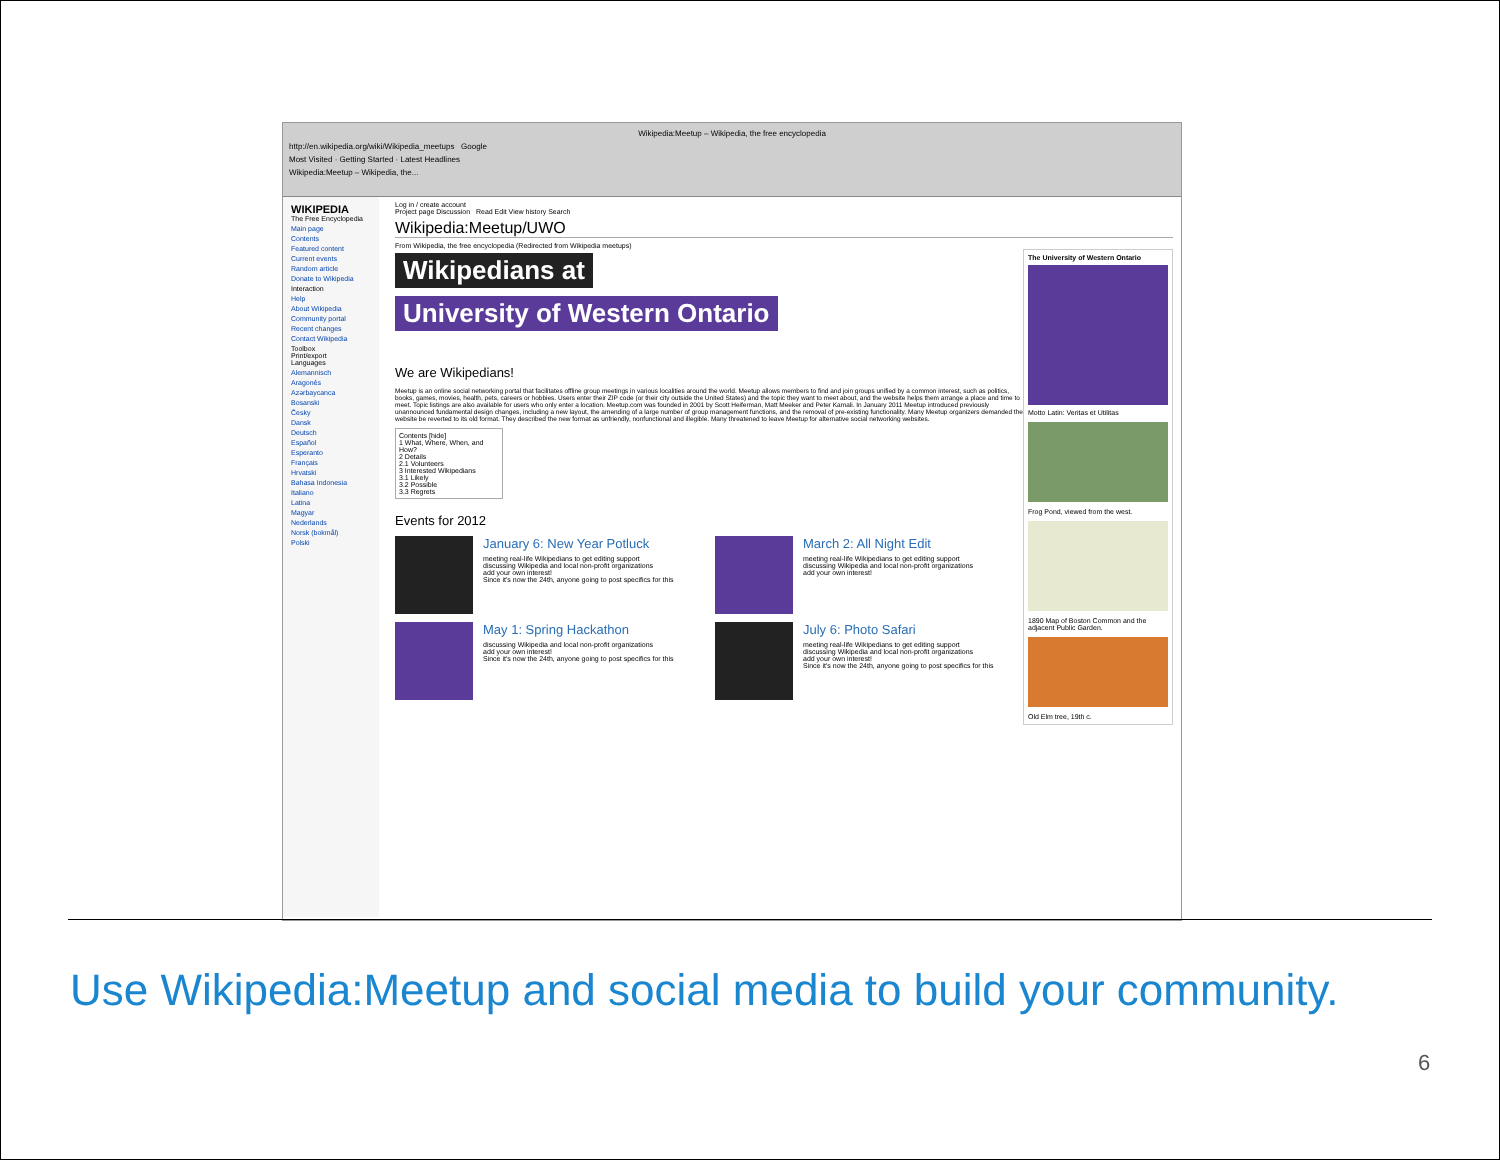Wikipedia:Meetup – Wikipedia, the free encyclopedia
http://en.wikipedia.org/wiki/Wikipedia_meetups Google
Most Visited · Getting Started · Latest Headlines
Wikipedia:Meetup – Wikipedia, the...
WIKIPEDIA
The Free Encyclopedia
Main page
Contents
Featured content
Current events
Random article
Donate to Wikipedia
Interaction
Help
About Wikipedia
Community portal
Recent changes
Contact Wikipedia
Toolbox
Print/export
Languages
Alemannisch
Aragonés
Azərbaycanca
Bosanski
Česky
Dansk
Deutsch
Español
Esperanto
Français
Hrvatski
Bahasa Indonesia
Italiano
Latina
Magyar
Nederlands
Norsk (bokmål)
Polski
Log in / create account
Project page Discussion Read Edit View history Search
Wikipedia:Meetup/UWO
From Wikipedia, the free encyclopedia (Redirected from Wikipedia meetups)
The University of Western Ontario
Motto Latin: Veritas et Utilitas
Frog Pond, viewed from the west.
1890 Map of Boston Common and the adjacent Public Garden.
Old Elm tree, 19th c.
Wikipedians at
University of Western Ontario
We are Wikipedians!
Meetup is an online social networking portal that facilitates offline group meetings in various localities around the world. Meetup allows members to find and join groups unified by a common interest, such as politics, books, games, movies, health, pets, careers or hobbies. Users enter their ZIP code (or their city outside the United States) and the topic they want to meet about, and the website helps them arrange a place and time to meet. Topic listings are also available for users who only enter a location. Meetup.com was founded in 2001 by Scott Heiferman, Matt Meeker and Peter Kamali. In January 2011 Meetup introduced previously unannounced fundamental design changes, including a new layout, the amending of a large number of group management functions, and the removal of pre-existing functionality. Many Meetup organizers demanded the website be reverted to its old format. They described the new format as unfriendly, nonfunctional and illegible. Many threatened to leave Meetup for alternative social networking websites.
Contents [hide]
1 What, Where, When, and How?
2 Details
2.1 Volunteers
3 Interested Wikipedians
3.1 Likely
3.2 Possible
3.3 Regrets
Events for 2012
January 6: New Year Potluck
meeting real-life Wikipedians to get editing support
discussing Wikipedia and local non-profit organizations
add your own interest!
Since it's now the 24th, anyone going to post specifics for this
March 2: All Night Edit
meeting real-life Wikipedians to get editing support
discussing Wikipedia and local non-profit organizations
add your own interest!
May 1: Spring Hackathon
discussing Wikipedia and local non-profit organizations
add your own interest!
Since it's now the 24th, anyone going to post specifics for this
July 6: Photo Safari
meeting real-life Wikipedians to get editing support
discussing Wikipedia and local non-profit organizations
add your own interest!
Since it's now the 24th, anyone going to post specifics for this
Use Wikipedia:Meetup and social media to build your community.
6